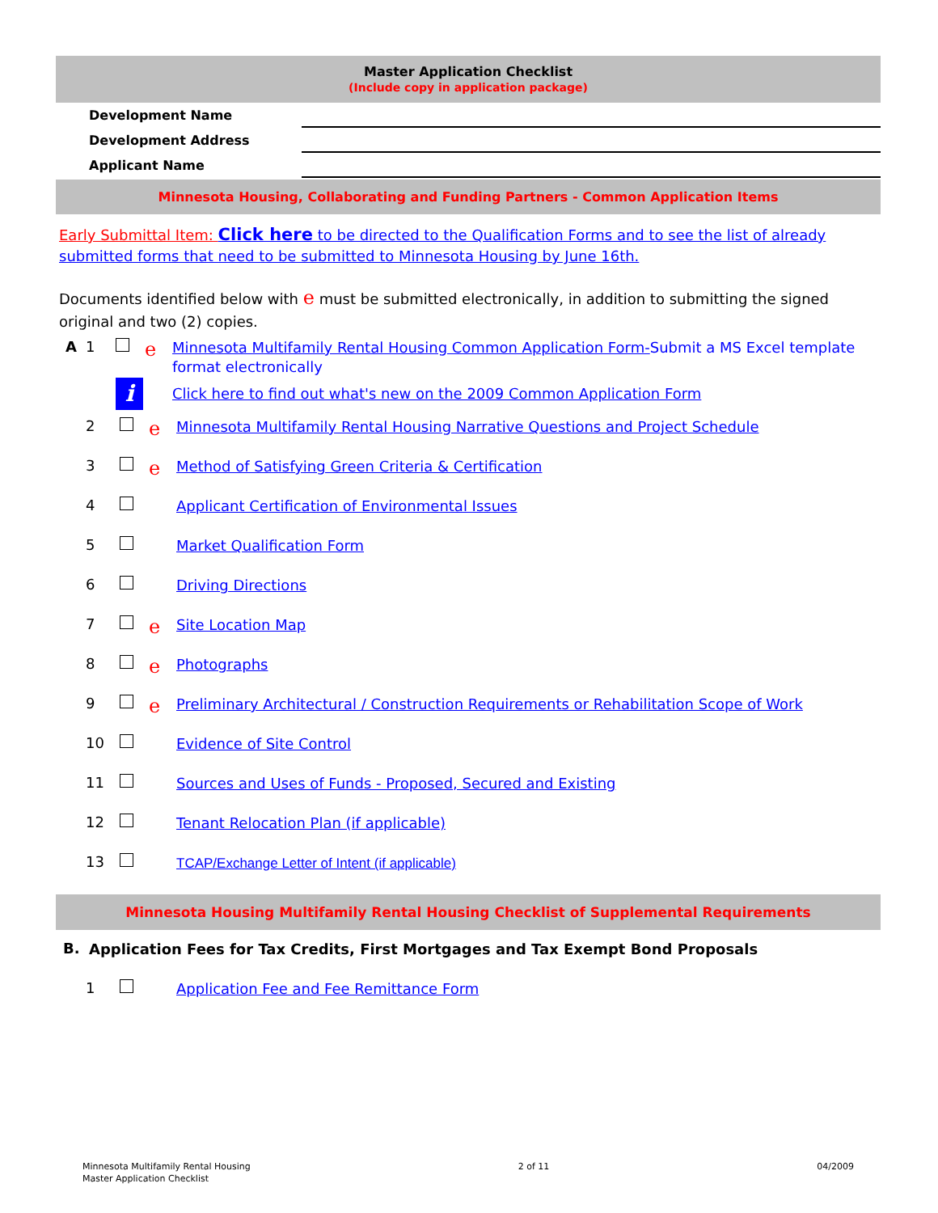Master Application Checklist
(Include copy in application package)
Development Name
Development Address
Applicant Name
Minnesota Housing, Collaborating and Funding Partners - Common Application Items
Early Submittal Item: Click here to be directed to the Qualification Forms and to see the list of already submitted forms that need to be submitted to Minnesota Housing by June 16th.
Documents identified below with e must be submitted electronically, in addition to submitting the signed original and two (2) copies.
A 1
e
Minnesota Multifamily Rental Housing Common Application Form-Submit a MS Excel template format electronically
i
Click here to find out what's new on the 2009 Common Application Form
2
e
Minnesota Multifamily Rental Housing Narrative Questions and Project Schedule
3
e
Method of Satisfying Green Criteria & Certification
4
Applicant Certification of Environmental Issues
5
Market Qualification Form
6
Driving Directions
7
e
Site Location Map
8
e
Photographs
9
e
Preliminary Architectural / Construction Requirements or Rehabilitation Scope of Work
10
Evidence of Site Control
11
Sources and Uses of Funds - Proposed, Secured and Existing
12
Tenant Relocation Plan (if applicable)
13
TCAP/Exchange Letter of Intent (if applicable)
Minnesota Housing Multifamily Rental Housing Checklist of Supplemental Requirements
B.
Application Fees for Tax Credits, First Mortgages and Tax Exempt Bond Proposals
1
Application Fee and Fee Remittance Form
Minnesota Multifamily Rental Housing
Master Application Checklist
2 of 11 04/2009